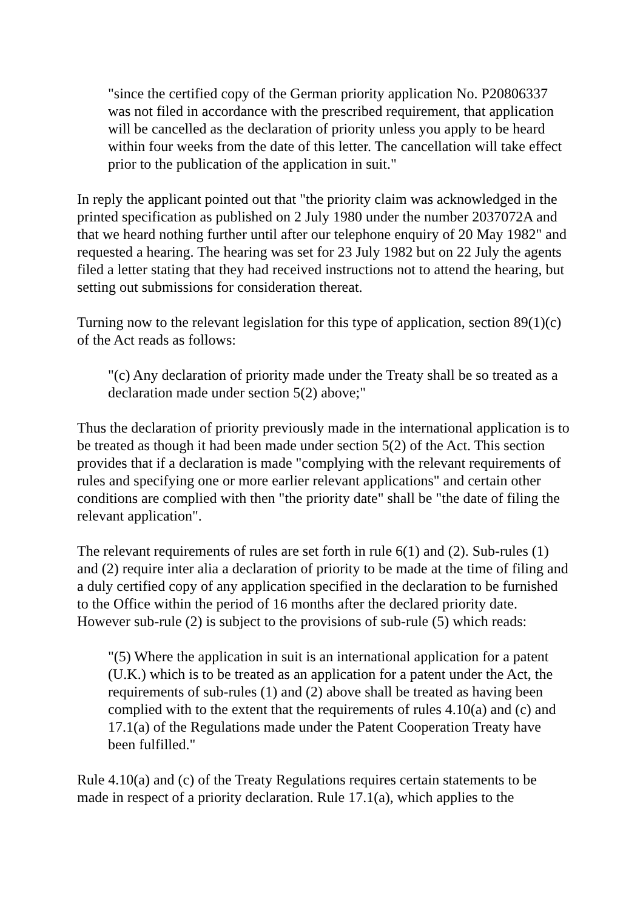"since the certified copy of the German priority application No. P20806337 was not filed in accordance with the prescribed requirement, that application will be cancelled as the declaration of priority unless you apply to be heard within four weeks from the date of this letter. The cancellation will take effect prior to the publication of the application in suit."
In reply the applicant pointed out that "the priority claim was acknowledged in the printed specification as published on 2 July 1980 under the number 2037072A and that we heard nothing further until after our telephone enquiry of 20 May 1982" and requested a hearing. The hearing was set for 23 July 1982 but on 22 July the agents filed a letter stating that they had received instructions not to attend the hearing, but setting out submissions for consideration thereat.
Turning now to the relevant legislation for this type of application, section 89(1)(c) of the Act reads as follows:
"(c) Any declaration of priority made under the Treaty shall be so treated as a declaration made under section 5(2) above;"
Thus the declaration of priority previously made in the international application is to be treated as though it had been made under section 5(2) of the Act. This section provides that if a declaration is made "complying with the relevant requirements of rules and specifying one or more earlier relevant applications" and certain other conditions are complied with then "the priority date" shall be "the date of filing the relevant application".
The relevant requirements of rules are set forth in rule 6(1) and (2). Sub-rules (1) and (2) require inter alia a declaration of priority to be made at the time of filing and a duly certified copy of any application specified in the declaration to be furnished to the Office within the period of 16 months after the declared priority date. However sub-rule (2) is subject to the provisions of sub-rule (5) which reads:
"(5) Where the application in suit is an international application for a patent (U.K.) which is to be treated as an application for a patent under the Act, the requirements of sub-rules (1) and (2) above shall be treated as having been complied with to the extent that the requirements of rules 4.10(a) and (c) and 17.1(a) of the Regulations made under the Patent Cooperation Treaty have been fulfilled."
Rule 4.10(a) and (c) of the Treaty Regulations requires certain statements to be made in respect of a priority declaration. Rule 17.1(a), which applies to the